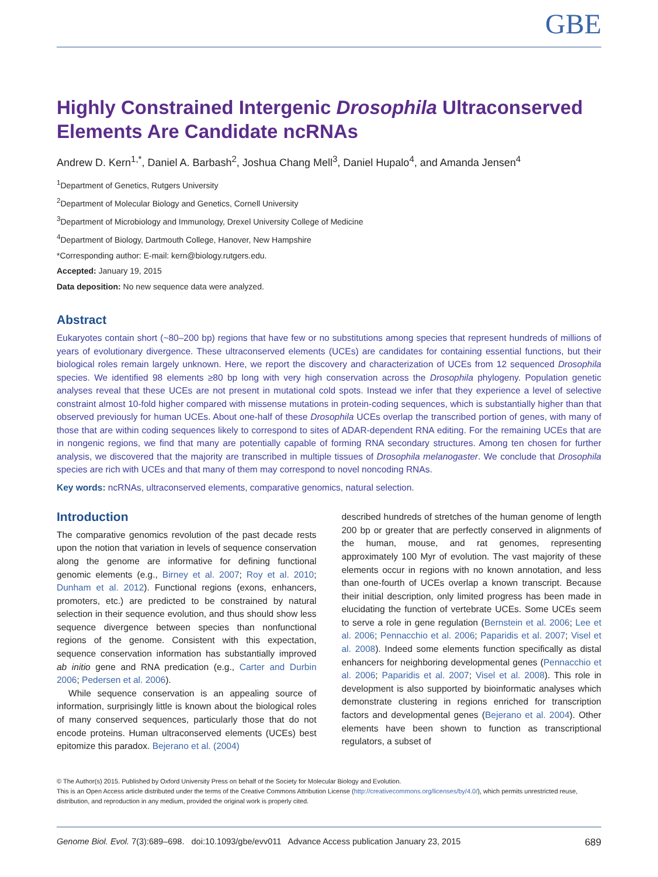GBE
Highly Constrained Intergenic Drosophila Ultraconserved Elements Are Candidate ncRNAs
Andrew D. Kern<sup>1,*</sup>, Daniel A. Barbash<sup>2</sup>, Joshua Chang Mell<sup>3</sup>, Daniel Hupalo<sup>4</sup>, and Amanda Jensen<sup>4</sup>
<sup>1</sup> Department of Genetics, Rutgers University
<sup>2</sup> Department of Molecular Biology and Genetics, Cornell University
<sup>3</sup> Department of Microbiology and Immunology, Drexel University College of Medicine
<sup>4</sup> Department of Biology, Dartmouth College, Hanover, New Hampshire
*Corresponding author: E-mail: kern@biology.rutgers.edu.
Accepted: January 19, 2015
Data deposition: No new sequence data were analyzed.
Abstract
Eukaryotes contain short (~80–200 bp) regions that have few or no substitutions among species that represent hundreds of millions of years of evolutionary divergence. These ultraconserved elements (UCEs) are candidates for containing essential functions, but their biological roles remain largely unknown. Here, we report the discovery and characterization of UCEs from 12 sequenced Drosophila species. We identified 98 elements ≥80 bp long with very high conservation across the Drosophila phylogeny. Population genetic analyses reveal that these UCEs are not present in mutational cold spots. Instead we infer that they experience a level of selective constraint almost 10-fold higher compared with missense mutations in protein-coding sequences, which is substantially higher than that observed previously for human UCEs. About one-half of these Drosophila UCEs overlap the transcribed portion of genes, with many of those that are within coding sequences likely to correspond to sites of ADAR-dependent RNA editing. For the remaining UCEs that are in nongenic regions, we find that many are potentially capable of forming RNA secondary structures. Among ten chosen for further analysis, we discovered that the majority are transcribed in multiple tissues of Drosophila melanogaster. We conclude that Drosophila species are rich with UCEs and that many of them may correspond to novel noncoding RNAs.
Key words: ncRNAs, ultraconserved elements, comparative genomics, natural selection.
Introduction
The comparative genomics revolution of the past decade rests upon the notion that variation in levels of sequence conservation along the genome are informative for defining functional genomic elements (e.g., Birney et al. 2007; Roy et al. 2010; Dunham et al. 2012). Functional regions (exons, enhancers, promoters, etc.) are predicted to be constrained by natural selection in their sequence evolution, and thus should show less sequence divergence between species than nonfunctional regions of the genome. Consistent with this expectation, sequence conservation information has substantially improved ab initio gene and RNA predication (e.g., Carter and Durbin 2006; Pedersen et al. 2006).
While sequence conservation is an appealing source of information, surprisingly little is known about the biological roles of many conserved sequences, particularly those that do not encode proteins. Human ultraconserved elements (UCEs) best epitomize this paradox. Bejerano et al. (2004)
described hundreds of stretches of the human genome of length 200 bp or greater that are perfectly conserved in alignments of the human, mouse, and rat genomes, representing approximately 100 Myr of evolution. The vast majority of these elements occur in regions with no known annotation, and less than one-fourth of UCEs overlap a known transcript. Because their initial description, only limited progress has been made in elucidating the function of vertebrate UCEs. Some UCEs seem to serve a role in gene regulation (Bernstein et al. 2006; Lee et al. 2006; Pennacchio et al. 2006; Paparidis et al. 2007; Visel et al. 2008). Indeed some elements function specifically as distal enhancers for neighboring developmental genes (Pennacchio et al. 2006; Paparidis et al. 2007; Visel et al. 2008). This role in development is also supported by bioinformatic analyses which demonstrate clustering in regions enriched for transcription factors and developmental genes (Bejerano et al. 2004). Other elements have been shown to function as transcriptional regulators, a subset of
© The Author(s) 2015. Published by Oxford University Press on behalf of the Society for Molecular Biology and Evolution.
This is an Open Access article distributed under the terms of the Creative Commons Attribution License (http://creativecommons.org/licenses/by/4.0/), which permits unrestricted reuse, distribution, and reproduction in any medium, provided the original work is properly cited.
Genome Biol. Evol. 7(3):689–698. doi:10.1093/gbe/evv011 Advance Access publication January 23, 2015 689